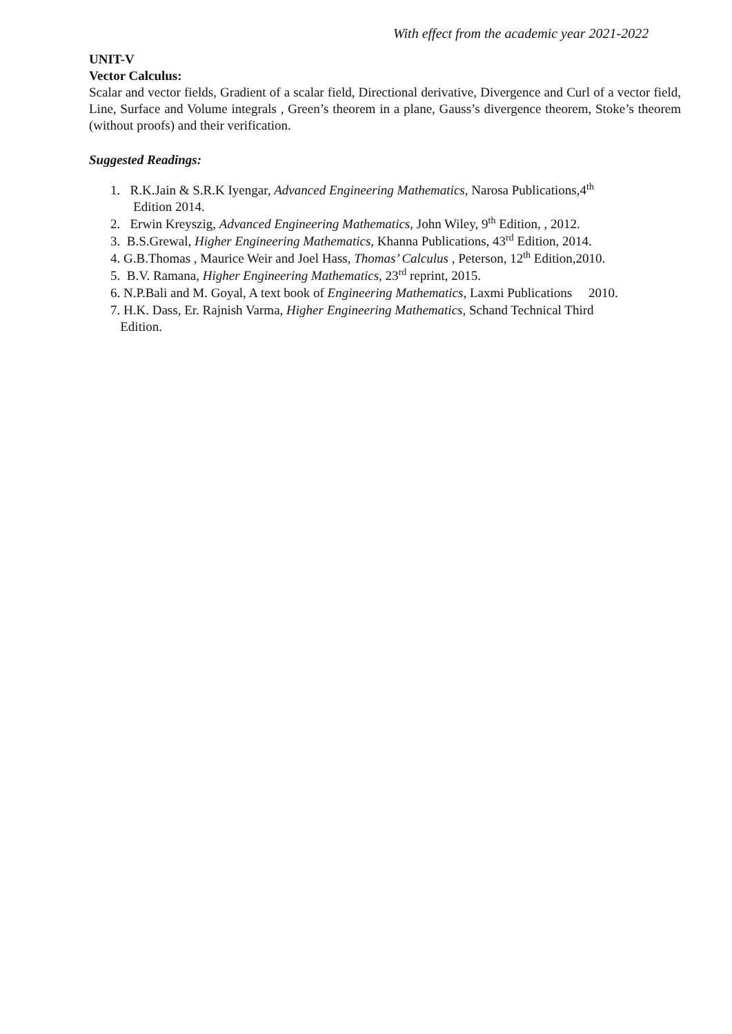With effect from the academic year 2021-2022
UNIT-V
Vector Calculus:
Scalar and vector fields, Gradient of a scalar field, Directional derivative, Divergence and Curl of a vector field, Line, Surface and Volume integrals , Green’s theorem in a plane, Gauss’s divergence theorem, Stoke’s theorem (without proofs) and their verification.
Suggested Readings:
1. R.K.Jain & S.R.K Iyengar, Advanced Engineering Mathematics, Narosa Publications,4<sup>th</sup>
Edition 2014.
2. Erwin Kreyszig, Advanced Engineering Mathematics, John Wiley, 9<sup>th</sup> Edition, , 2012.
3. B.S.Grewal, Higher Engineering Mathematics, Khanna Publications, 43<sup>rd</sup> Edition, 2014.
4. G.B.Thomas , Maurice Weir and Joel Hass, Thomas’ Calculus , Peterson, 12<sup>th</sup> Edition,2010.
5. B.V. Ramana, Higher Engineering Mathematics, 23<sup>rd</sup> reprint, 2015.
6. N.P.Bali and M. Goyal, A text book of Engineering Mathematics, Laxmi Publications 2010.
7. H.K. Dass, Er. Rajnish Varma, Higher Engineering Mathematics, Schand Technical Third
Edition.